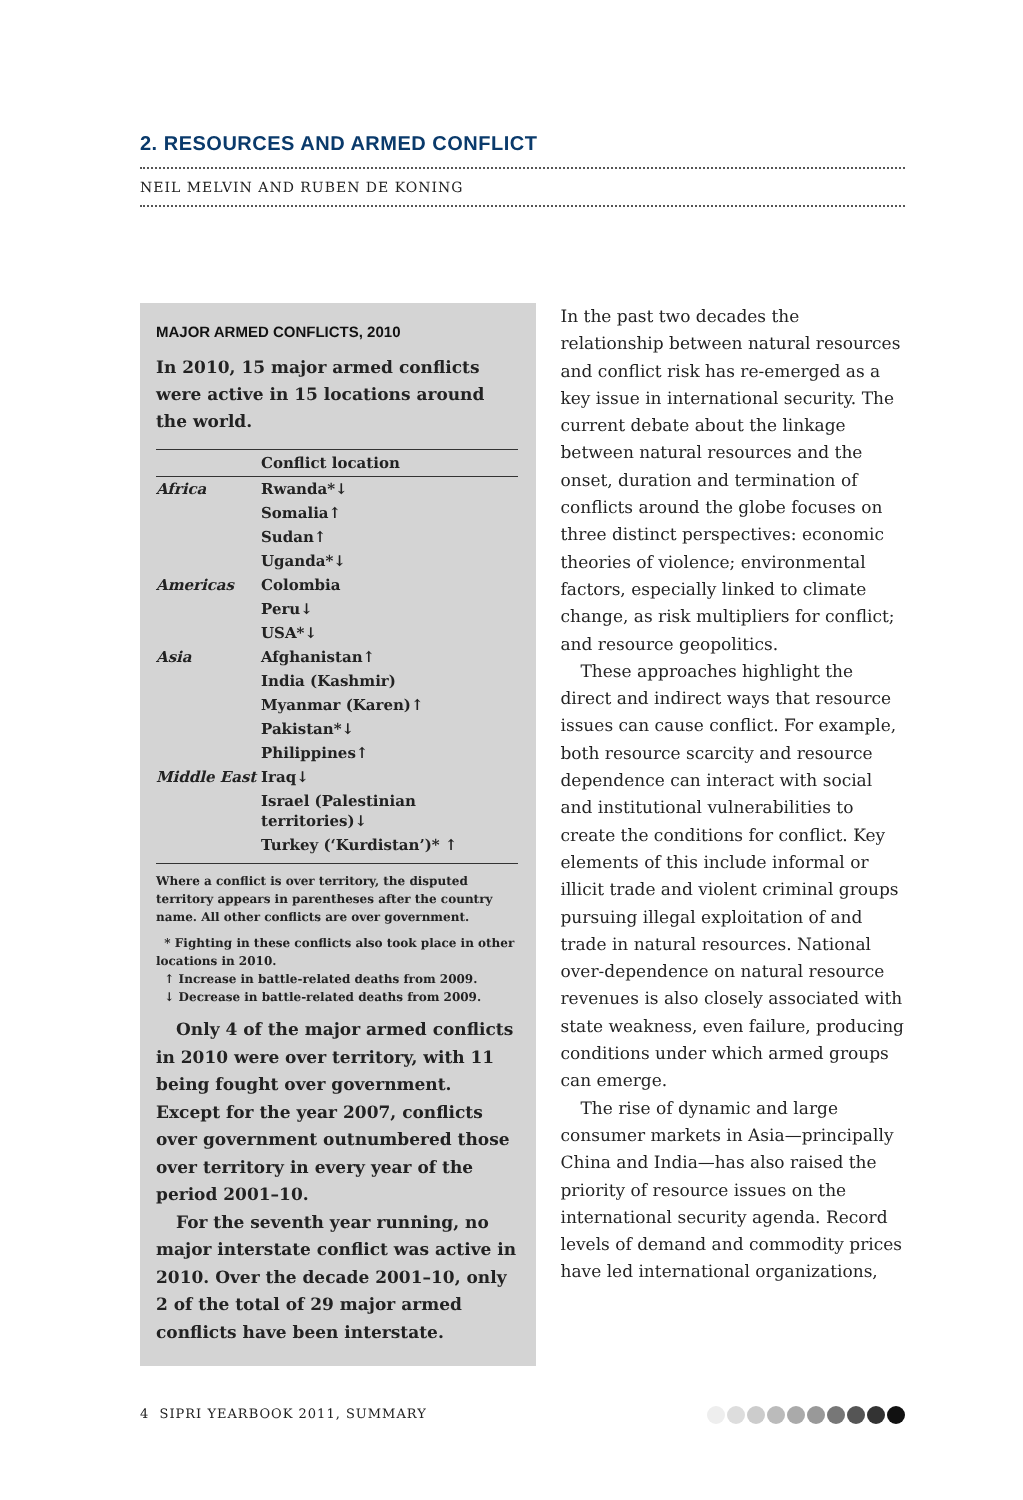2. RESOURCES AND ARMED CONFLICT
NEIL MELVIN AND RUBEN DE KONING
MAJOR ARMED CONFLICTS, 2010
In 2010, 15 major armed conflicts were active in 15 locations around the world.
| | Conflict location |
| --- | --- |
| Africa | Rwanda*↓ |
| | Somalia↑ |
| | Sudan↑ |
| | Uganda*↓ |
| Americas | Colombia |
| | Peru↓ |
| | USA*↓ |
| Asia | Afghanistan↑ |
| | India (Kashmir) |
| | Myanmar (Karen)↑ |
| | Pakistan*↓ |
| | Philippines↑ |
| Middle East | Iraq↓ |
| | Israel (Palestinian territories)↓ |
| | Turkey (‘Kurdistan’)* ↑ |
Where a conflict is over territory, the disputed territory appears in parentheses after the country name. All other conflicts are over government.
* Fighting in these conflicts also took place in other locations in 2010.
↑ Increase in battle-related deaths from 2009.
↓ Decrease in battle-related deaths from 2009.
Only 4 of the major armed conflicts in 2010 were over territory, with 11 being fought over government. Except for the year 2007, conflicts over government outnumbered those over territory in every year of the period 2001–10.
For the seventh year running, no major interstate conflict was active in 2010. Over the decade 2001–10, only 2 of the total of 29 major armed conflicts have been interstate.
In the past two decades the relationship between natural resources and conflict risk has re-emerged as a key issue in international security. The current debate about the linkage between natural resources and the onset, duration and termination of conflicts around the globe focuses on three distinct perspectives: economic theories of violence; environmental factors, especially linked to climate change, as risk multipliers for conflict; and resource geopolitics.
These approaches highlight the direct and indirect ways that resource issues can cause conflict. For example, both resource scarcity and resource dependence can interact with social and institutional vulnerabilities to create the conditions for conflict. Key elements of this include informal or illicit trade and violent criminal groups pursuing illegal exploitation of and trade in natural resources. National over-dependence on natural resource revenues is also closely associated with state weakness, even failure, producing conditions under which armed groups can emerge.
The rise of dynamic and large consumer markets in Asia—principally China and India—has also raised the priority of resource issues on the international security agenda. Record levels of demand and commodity prices have led international organizations,
4 SIPRI YEARBOOK 2011, SUMMARY